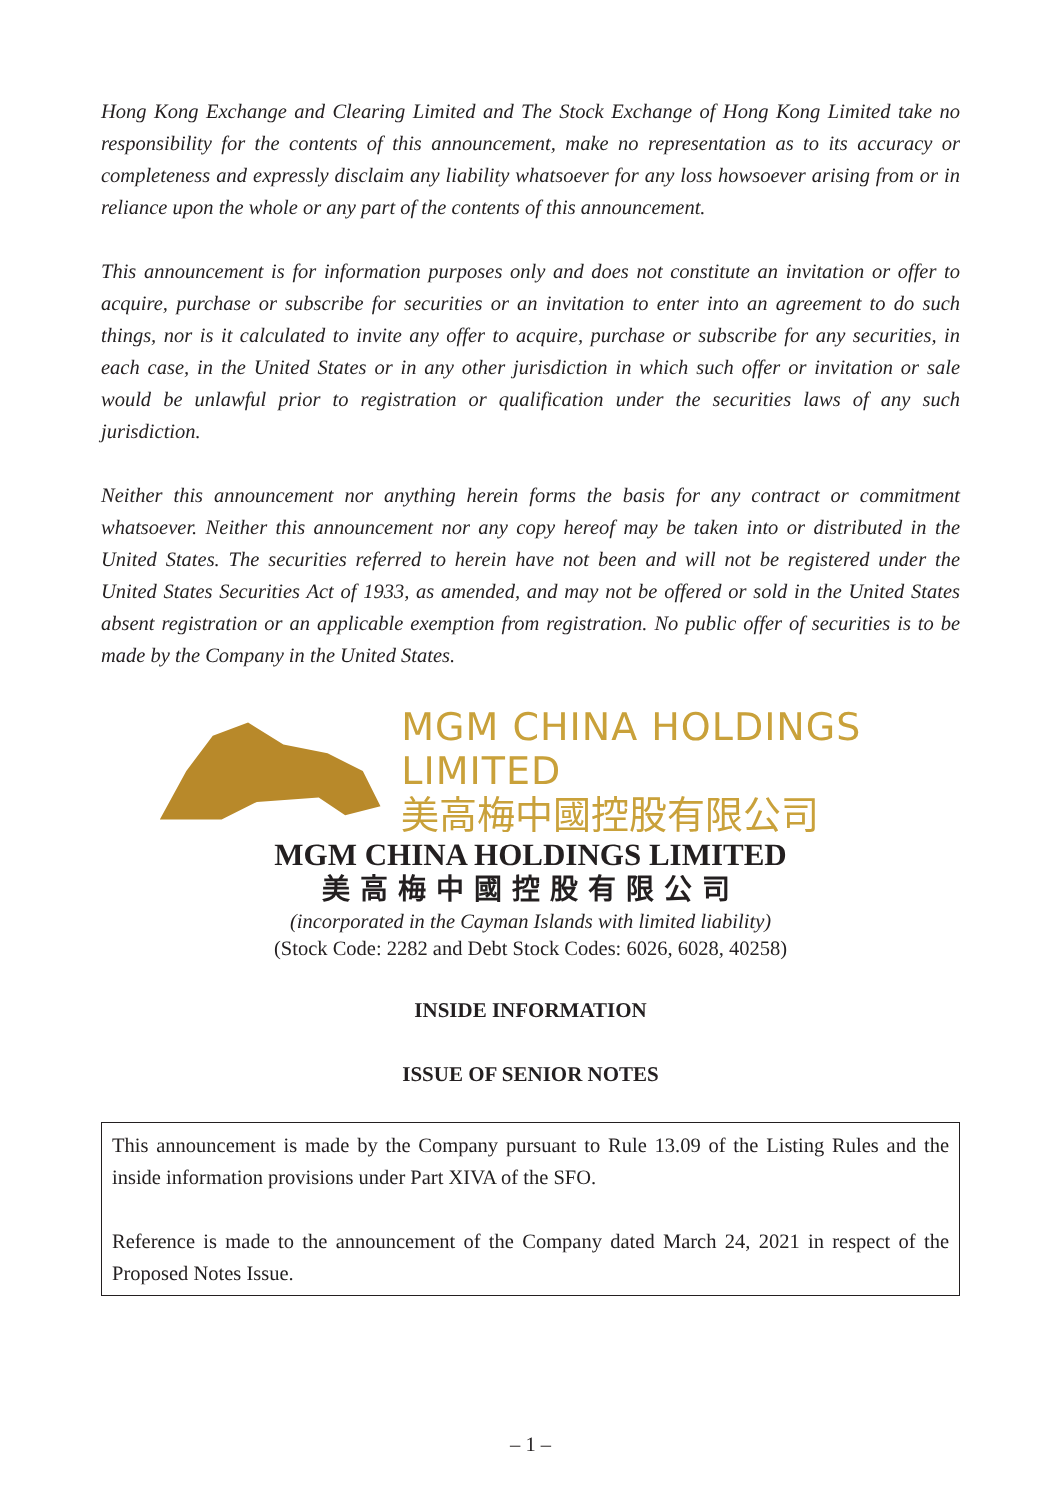Hong Kong Exchange and Clearing Limited and The Stock Exchange of Hong Kong Limited take no responsibility for the contents of this announcement, make no representation as to its accuracy or completeness and expressly disclaim any liability whatsoever for any loss howsoever arising from or in reliance upon the whole or any part of the contents of this announcement.
This announcement is for information purposes only and does not constitute an invitation or offer to acquire, purchase or subscribe for securities or an invitation to enter into an agreement to do such things, nor is it calculated to invite any offer to acquire, purchase or subscribe for any securities, in each case, in the United States or in any other jurisdiction in which such offer or invitation or sale would be unlawful prior to registration or qualification under the securities laws of any such jurisdiction.
Neither this announcement nor anything herein forms the basis for any contract or commitment whatsoever. Neither this announcement nor any copy hereof may be taken into or distributed in the United States. The securities referred to herein have not been and will not be registered under the United States Securities Act of 1933, as amended, and may not be offered or sold in the United States absent registration or an applicable exemption from registration. No public offer of securities is to be made by the Company in the United States.
MGM CHINA HOLDINGS LIMITED
美高梅中國控股有限公司
MGM CHINA HOLDINGS LIMITED
美高梅中國控股有限公司
(incorporated in the Cayman Islands with limited liability)
(Stock Code: 2282 and Debt Stock Codes: 6026, 6028, 40258)
INSIDE INFORMATION
ISSUE OF SENIOR NOTES
This announcement is made by the Company pursuant to Rule 13.09 of the Listing Rules and the inside information provisions under Part XIVA of the SFO.
Reference is made to the announcement of the Company dated March 24, 2021 in respect of the Proposed Notes Issue.
– 1 –